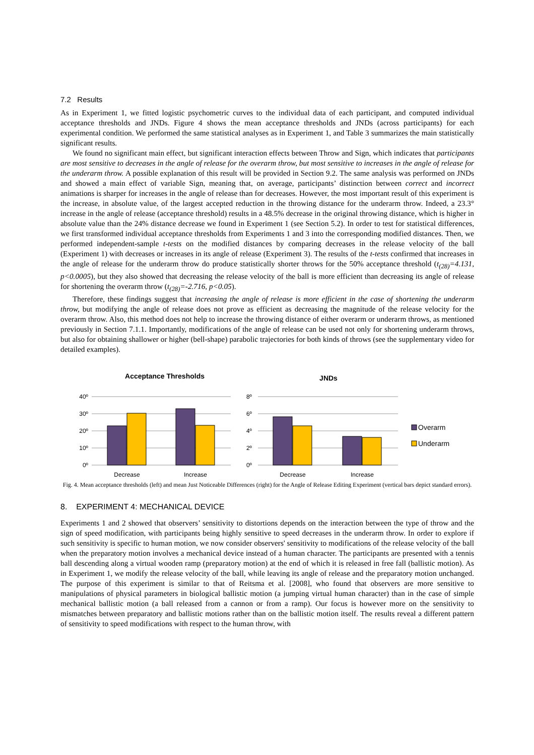7.2 Results
As in Experiment 1, we fitted logistic psychometric curves to the individual data of each participant, and computed individual acceptance thresholds and JNDs. Figure 4 shows the mean acceptance thresholds and JNDs (across participants) for each experimental condition. We performed the same statistical analyses as in Experiment 1, and Table 3 summarizes the main statistically significant results.
We found no significant main effect, but significant interaction effects between Throw and Sign, which indicates that participants are most sensitive to decreases in the angle of release for the overarm throw, but most sensitive to increases in the angle of release for the underarm throw. A possible explanation of this result will be provided in Section 9.2. The same analysis was performed on JNDs and showed a main effect of variable Sign, meaning that, on average, participants’ distinction between correct and incorrect animations is sharper for increases in the angle of release than for decreases. However, the most important result of this experiment is the increase, in absolute value, of the largest accepted reduction in the throwing distance for the underarm throw. Indeed, a 23.3° increase in the angle of release (acceptance threshold) results in a 48.5% decrease in the original throwing distance, which is higher in absolute value than the 24% distance decrease we found in Experiment 1 (see Section 5.2). In order to test for statistical differences, we first transformed individual acceptance thresholds from Experiments 1 and 3 into the corresponding modified distances. Then, we performed independent-sample t-tests on the modified distances by comparing decreases in the release velocity of the ball (Experiment 1) with decreases or increases in its angle of release (Experiment 3). The results of the t-tests confirmed that increases in the angle of release for the underarm throw do produce statistically shorter throws for the 50% acceptance threshold (t<sub>(28)</sub>=4.131, p<0.0005), but they also showed that decreasing the release velocity of the ball is more efficient than decreasing its angle of release for shortening the overarm throw (t<sub>(28)</sub>=-2.716, p<0.05).
Therefore, these findings suggest that increasing the angle of release is more efficient in the case of shortening the underarm throw, but modifying the angle of release does not prove as efficient as decreasing the magnitude of the release velocity for the overarm throw. Also, this method does not help to increase the throwing distance of either overarm or underarm throws, as mentioned previously in Section 7.1.1. Importantly, modifications of the angle of release can be used not only for shortening underarm throws, but also for obtaining shallower or higher (bell-shape) parabolic trajectories for both kinds of throws (see the supplementary video for detailed examples).
Acceptance Thresholds
JNDs
40º
30º
20º
10º
0º
8º
6º
4º
2º
0º
Decrease
Increase
Decrease
Increase
Overarm
Underarm
Fig. 4. Mean acceptance thresholds (left) and mean Just Noticeable Differences (right) for the Angle of Release Editing Experiment (vertical bars depict standard errors).
8. EXPERIMENT 4: MECHANICAL DEVICE
Experiments 1 and 2 showed that observers’ sensitivity to distortions depends on the interaction between the type of throw and the sign of speed modification, with participants being highly sensitive to speed decreases in the underarm throw. In order to explore if such sensitivity is specific to human motion, we now consider observers' sensitivity to modifications of the release velocity of the ball when the preparatory motion involves a mechanical device instead of a human character. The participants are presented with a tennis ball descending along a virtual wooden ramp (preparatory motion) at the end of which it is released in free fall (ballistic motion). As in Experiment 1, we modify the release velocity of the ball, while leaving its angle of release and the preparatory motion unchanged. The purpose of this experiment is similar to that of Reitsma et al. [2008], who found that observers are more sensitive to manipulations of physical parameters in biological ballistic motion (a jumping virtual human character) than in the case of simple mechanical ballistic motion (a ball released from a cannon or from a ramp). Our focus is however more on the sensitivity to mismatches between preparatory and ballistic motions rather than on the ballistic motion itself. The results reveal a different pattern of sensitivity to speed modifications with respect to the human throw, with